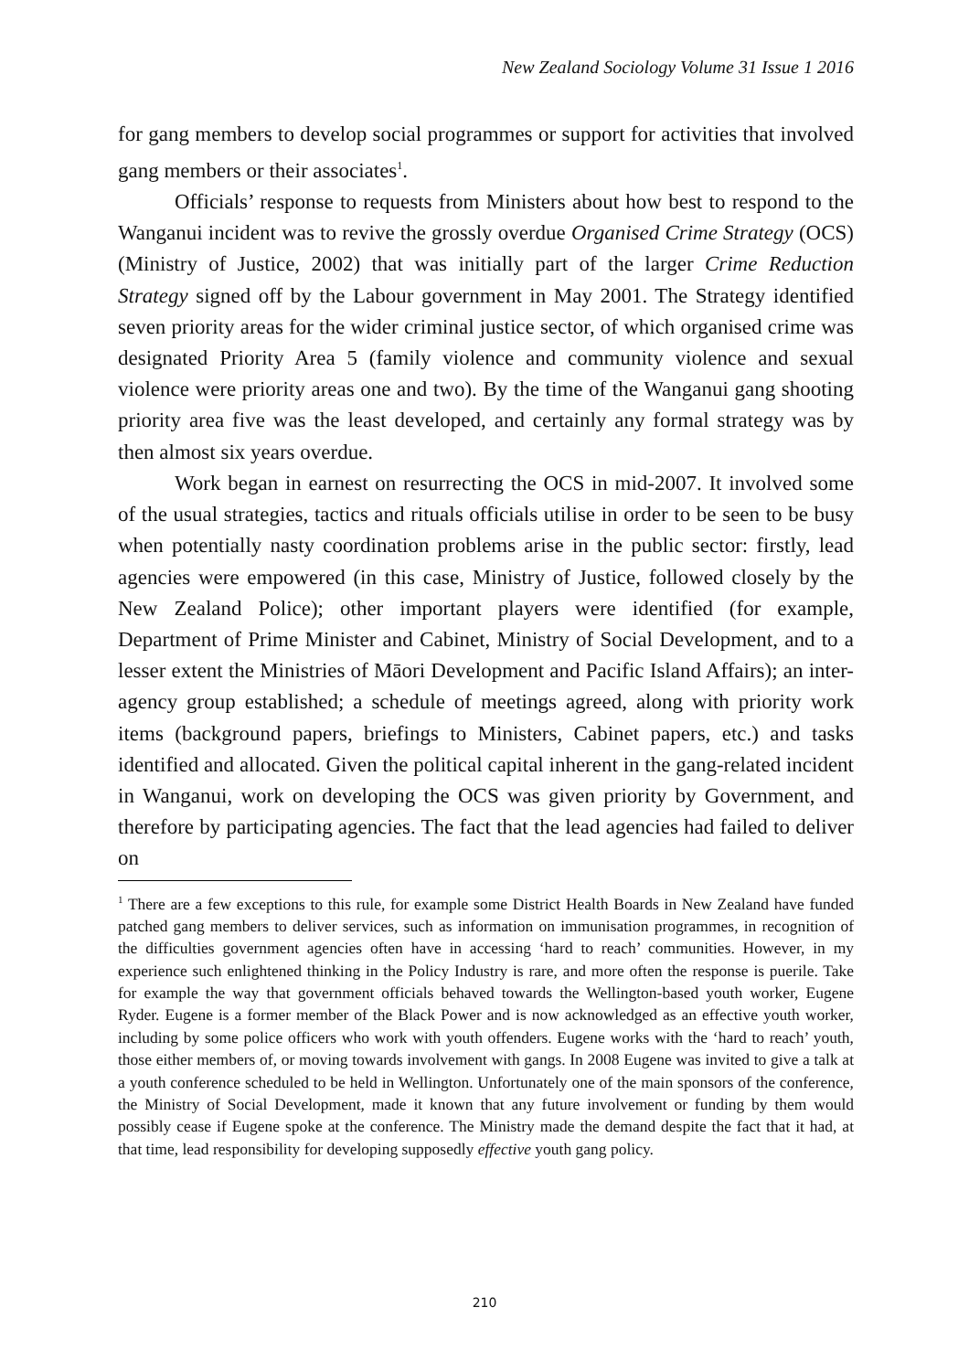New Zealand Sociology Volume 31 Issue 1 2016
for gang members to develop social programmes or support for activities that involved gang members or their associates<sup>1</sup>.
Officials’ response to requests from Ministers about how best to respond to the Wanganui incident was to revive the grossly overdue Organised Crime Strategy (OCS) (Ministry of Justice, 2002) that was initially part of the larger Crime Reduction Strategy signed off by the Labour government in May 2001. The Strategy identified seven priority areas for the wider criminal justice sector, of which organised crime was designated Priority Area 5 (family violence and community violence and sexual violence were priority areas one and two). By the time of the Wanganui gang shooting priority area five was the least developed, and certainly any formal strategy was by then almost six years overdue.
Work began in earnest on resurrecting the OCS in mid-2007. It involved some of the usual strategies, tactics and rituals officials utilise in order to be seen to be busy when potentially nasty coordination problems arise in the public sector: firstly, lead agencies were empowered (in this case, Ministry of Justice, followed closely by the New Zealand Police); other important players were identified (for example, Department of Prime Minister and Cabinet, Ministry of Social Development, and to a lesser extent the Ministries of Māori Development and Pacific Island Affairs); an inter-agency group established; a schedule of meetings agreed, along with priority work items (background papers, briefings to Ministers, Cabinet papers, etc.) and tasks identified and allocated. Given the political capital inherent in the gang-related incident in Wanganui, work on developing the OCS was given priority by Government, and therefore by participating agencies. The fact that the lead agencies had failed to deliver on
<sup>1</sup> There are a few exceptions to this rule, for example some District Health Boards in New Zealand have funded patched gang members to deliver services, such as information on immunisation programmes, in recognition of the difficulties government agencies often have in accessing ‘hard to reach’ communities. However, in my experience such enlightened thinking in the Policy Industry is rare, and more often the response is puerile. Take for example the way that government officials behaved towards the Wellington-based youth worker, Eugene Ryder. Eugene is a former member of the Black Power and is now acknowledged as an effective youth worker, including by some police officers who work with youth offenders. Eugene works with the ‘hard to reach’ youth, those either members of, or moving towards involvement with gangs. In 2008 Eugene was invited to give a talk at a youth conference scheduled to be held in Wellington. Unfortunately one of the main sponsors of the conference, the Ministry of Social Development, made it known that any future involvement or funding by them would possibly cease if Eugene spoke at the conference. The Ministry made the demand despite the fact that it had, at that time, lead responsibility for developing supposedly effective youth gang policy.
210